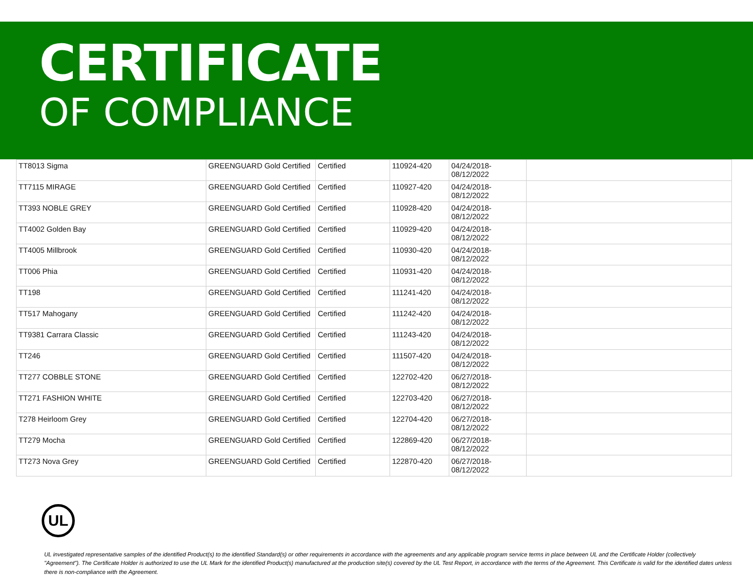CERTIFICATE
OF COMPLIANCE
| TT8013 Sigma | GREENGUARD Gold Certified | Certified | 110924-420 | 04/24/2018- 08/12/2022 | |
| TT7115 MIRAGE | GREENGUARD Gold Certified | Certified | 110927-420 | 04/24/2018- 08/12/2022 | |
| TT393 NOBLE GREY | GREENGUARD Gold Certified | Certified | 110928-420 | 04/24/2018- 08/12/2022 | |
| TT4002 Golden Bay | GREENGUARD Gold Certified | Certified | 110929-420 | 04/24/2018- 08/12/2022 | |
| TT4005 Millbrook | GREENGUARD Gold Certified | Certified | 110930-420 | 04/24/2018- 08/12/2022 | |
| TT006 Phia | GREENGUARD Gold Certified | Certified | 110931-420 | 04/24/2018- 08/12/2022 | |
| TT198 | GREENGUARD Gold Certified | Certified | 111241-420 | 04/24/2018- 08/12/2022 | |
| TT517 Mahogany | GREENGUARD Gold Certified | Certified | 111242-420 | 04/24/2018- 08/12/2022 | |
| TT9381 Carrara Classic | GREENGUARD Gold Certified | Certified | 111243-420 | 04/24/2018- 08/12/2022 | |
| TT246 | GREENGUARD Gold Certified | Certified | 111507-420 | 04/24/2018- 08/12/2022 | |
| TT277 COBBLE STONE | GREENGUARD Gold Certified | Certified | 122702-420 | 06/27/2018- 08/12/2022 | |
| TT271 FASHION WHITE | GREENGUARD Gold Certified | Certified | 122703-420 | 06/27/2018- 08/12/2022 | |
| T278 Heirloom Grey | GREENGUARD Gold Certified | Certified | 122704-420 | 06/27/2018- 08/12/2022 | |
| TT279 Mocha | GREENGUARD Gold Certified | Certified | 122869-420 | 06/27/2018- 08/12/2022 | |
| TT273 Nova Grey | GREENGUARD Gold Certified | Certified | 122870-420 | 06/27/2018- 08/12/2022 | |
UL
UL investigated representative samples of the identified Product(s) to the identified Standard(s) or other requirements in accordance with the agreements and any applicable program service terms in place between UL and the Certificate Holder (collectively "Agreement"). The Certificate Holder is authorized to use the UL Mark for the identified Product(s) manufactured at the production site(s) covered by the UL Test Report, in accordance with the terms of the Agreement. This Certificate is valid for the identified dates unless there is non-compliance with the Agreement.